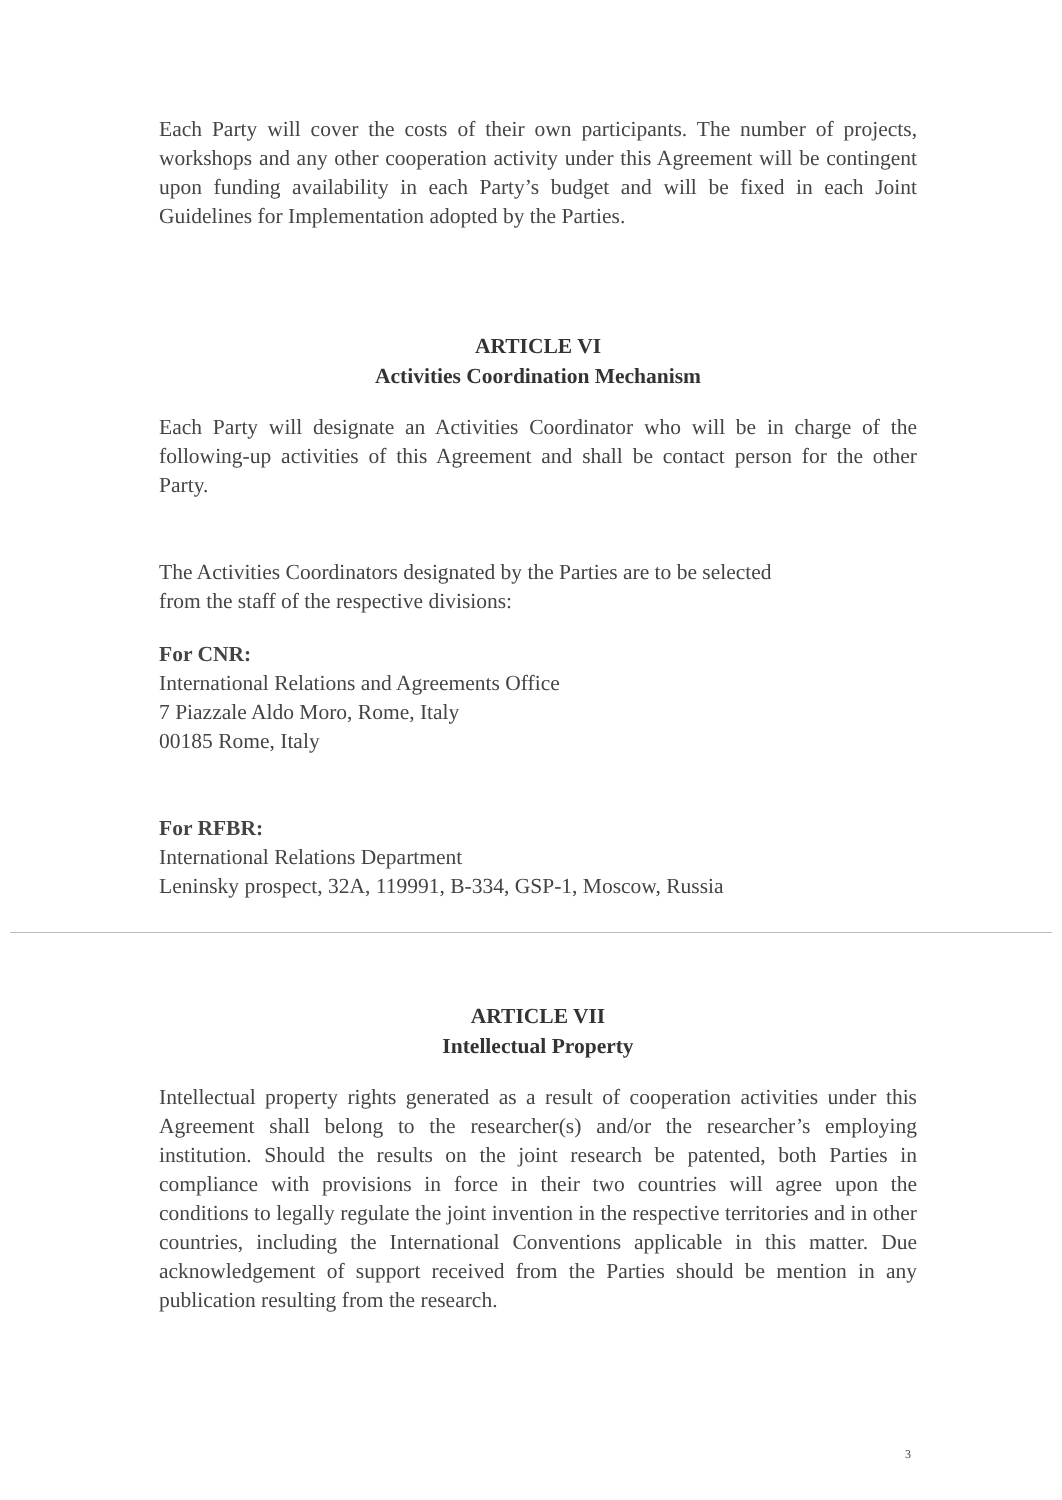Each Party will cover the costs of their own participants. The number of projects, workshops and any other cooperation activity under this Agreement will be contingent upon funding availability in each Party’s budget and will be fixed in each Joint Guidelines for Implementation adopted by the Parties.
ARTICLE VI
Activities Coordination Mechanism
Each Party will designate an Activities Coordinator who will be in charge of the following-up activities of this Agreement and shall be contact person for the other Party.
The Activities Coordinators designated by the Parties are to be selected
from the staff of the respective divisions:
For CNR:
International Relations and Agreements Office
7 Piazzale Aldo Moro, Rome, Italy
00185 Rome, Italy
For RFBR:
International Relations Department
Leninsky prospect, 32A, 119991, B-334, GSP-1, Moscow, Russia
ARTICLE VII
Intellectual Property
Intellectual property rights generated as a result of cooperation activities under this Agreement shall belong to the researcher(s) and/or the researcher’s employing institution. Should the results on the joint research be patented, both Parties in compliance with provisions in force in their two countries will agree upon the conditions to legally regulate the joint invention in the respective territories and in other countries, including the International Conventions applicable in this matter. Due acknowledgement of support received from the Parties should be mention in any publication resulting from the research.
3